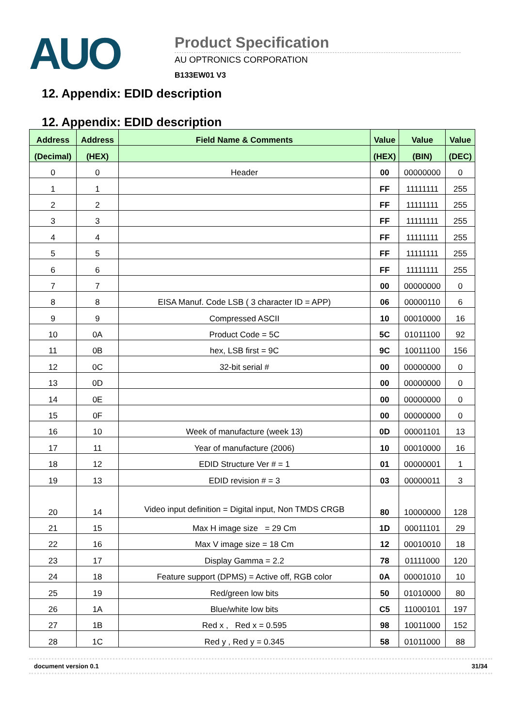AUO
Product Specification
AU OPTRONICS CORPORATION
B133EW01 V3
12. Appendix: EDID description
12. Appendix: EDID description
| Address | Address | Field Name & Comments | Value | Value | Value |
| --- | --- | --- | --- | --- | --- |
| (Decimal) | (HEX) | | (HEX) | (BIN) | (DEC) |
| 0 | 0 | Header | 00 | 00000000 | 0 |
| 1 | 1 | | FF | 11111111 | 255 |
| 2 | 2 | | FF | 11111111 | 255 |
| 3 | 3 | | FF | 11111111 | 255 |
| 4 | 4 | | FF | 11111111 | 255 |
| 5 | 5 | | FF | 11111111 | 255 |
| 6 | 6 | | FF | 11111111 | 255 |
| 7 | 7 | | 00 | 00000000 | 0 |
| 8 | 8 | EISA Manuf. Code LSB ( 3 character ID = APP) | 06 | 00000110 | 6 |
| 9 | 9 | Compressed ASCII | 10 | 00010000 | 16 |
| 10 | 0A | Product Code = 5C | 5C | 01011100 | 92 |
| 11 | 0B | hex, LSB first = 9C | 9C | 10011100 | 156 |
| 12 | 0C | 32-bit serial # | 00 | 00000000 | 0 |
| 13 | 0D | | 00 | 00000000 | 0 |
| 14 | 0E | | 00 | 00000000 | 0 |
| 15 | 0F | | 00 | 00000000 | 0 |
| 16 | 10 | Week of manufacture (week 13) | 0D | 00001101 | 13 |
| 17 | 11 | Year of manufacture (2006) | 10 | 00010000 | 16 |
| 18 | 12 | EDID Structure Ver # = 1 | 01 | 00000001 | 1 |
| 19 | 13 | EDID revision # = 3 | 03 | 00000011 | 3 |
| 20 | 14 | Video input definition = Digital input, Non TMDS CRGB | 80 | 10000000 | 128 |
| 21 | 15 | Max H image size = 29 Cm | 1D | 00011101 | 29 |
| 22 | 16 | Max V image size = 18 Cm | 12 | 00010010 | 18 |
| 23 | 17 | Display Gamma = 2.2 | 78 | 01111000 | 120 |
| 24 | 18 | Feature support (DPMS) = Active off, RGB color | 0A | 00001010 | 10 |
| 25 | 19 | Red/green low bits | 50 | 01010000 | 80 |
| 26 | 1A | Blue/white low bits | C5 | 11000101 | 197 |
| 27 | 1B | Red x , Red x = 0.595 | 98 | 10011000 | 152 |
| 28 | 1C | Red y , Red y = 0.345 | 58 | 01011000 | 88 |
document version 0.1 31/34